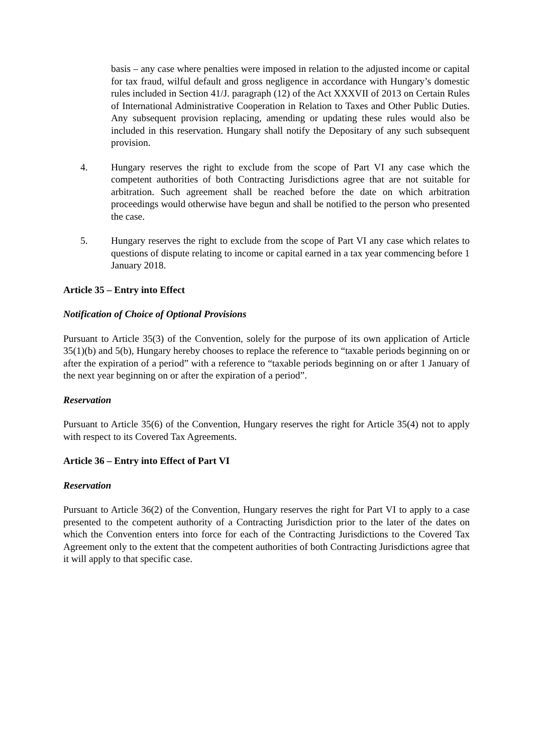basis – any case where penalties were imposed in relation to the adjusted income or capital for tax fraud, wilful default and gross negligence in accordance with Hungary’s domestic rules included in Section 41/J. paragraph (12) of the Act XXXVII of 2013 on Certain Rules of International Administrative Cooperation in Relation to Taxes and Other Public Duties. Any subsequent provision replacing, amending or updating these rules would also be included in this reservation. Hungary shall notify the Depositary of any such subsequent provision.
4. Hungary reserves the right to exclude from the scope of Part VI any case which the competent authorities of both Contracting Jurisdictions agree that are not suitable for arbitration. Such agreement shall be reached before the date on which arbitration proceedings would otherwise have begun and shall be notified to the person who presented the case.
5. Hungary reserves the right to exclude from the scope of Part VI any case which relates to questions of dispute relating to income or capital earned in a tax year commencing before 1 January 2018.
Article 35 – Entry into Effect
Notification of Choice of Optional Provisions
Pursuant to Article 35(3) of the Convention, solely for the purpose of its own application of Article 35(1)(b) and 5(b), Hungary hereby chooses to replace the reference to “taxable periods beginning on or after the expiration of a period” with a reference to “taxable periods beginning on or after 1 January of the next year beginning on or after the expiration of a period”.
Reservation
Pursuant to Article 35(6) of the Convention, Hungary reserves the right for Article 35(4) not to apply with respect to its Covered Tax Agreements.
Article 36 – Entry into Effect of Part VI
Reservation
Pursuant to Article 36(2) of the Convention, Hungary reserves the right for Part VI to apply to a case presented to the competent authority of a Contracting Jurisdiction prior to the later of the dates on which the Convention enters into force for each of the Contracting Jurisdictions to the Covered Tax Agreement only to the extent that the competent authorities of both Contracting Jurisdictions agree that it will apply to that specific case.